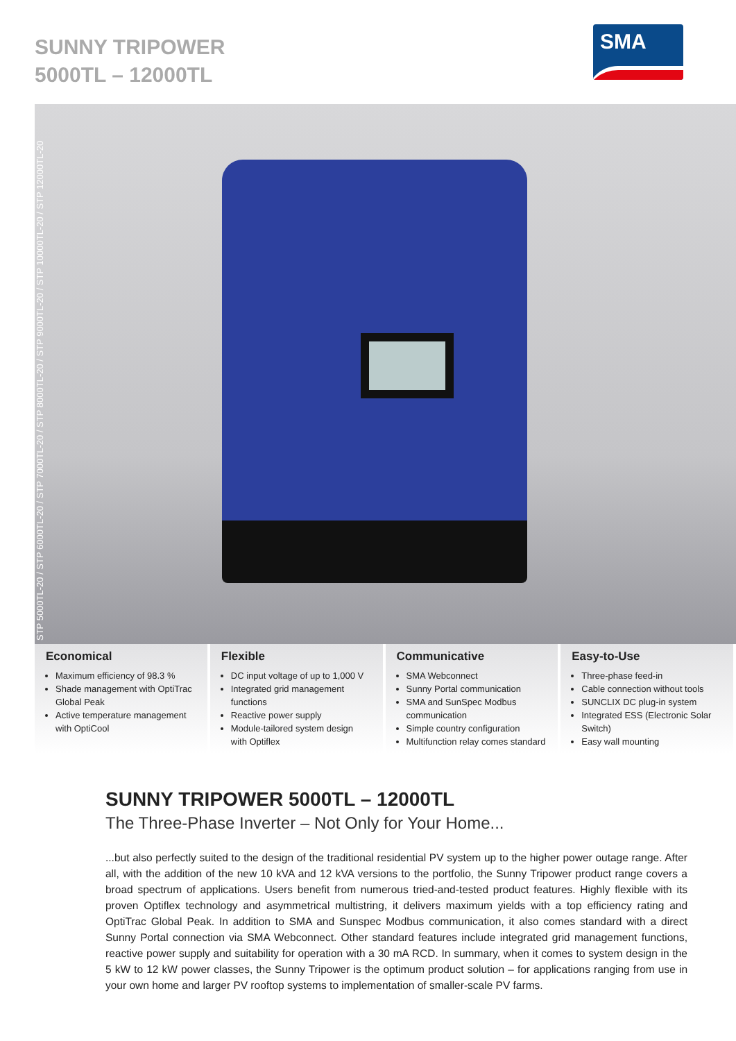SUNNY TRIPOWER
5000TL – 12000TL
SMA
STP 5000TL-20 / STP 6000TL-20 / STP 7000TL-20 / STP 8000TL-20 / STP 9000TL-20 / STP 10000TL-20 / STP 12000TL-20
Economical
Maximum efficiency of 98.3 %
Shade management with OptiTrac Global Peak
Active temperature management with OptiCool
Flexible
DC input voltage of up to 1,000 V
Integrated grid management functions
Reactive power supply
Module-tailored system design with Optiflex
Communicative
SMA Webconnect
Sunny Portal communication
SMA and SunSpec Modbus communication
Simple country configuration
Multifunction relay comes standard
Easy-to-Use
Three-phase feed-in
Cable connection without tools
SUNCLIX DC plug-in system
Integrated ESS (Electronic Solar Switch)
Easy wall mounting
SUNNY TRIPOWER 5000TL – 12000TL
The Three-Phase Inverter – Not Only for Your Home...
...but also perfectly suited to the design of the traditional residential PV system up to the higher power outage range. After all, with the addition of the new 10 kVA and 12 kVA versions to the portfolio, the Sunny Tripower product range covers a broad spectrum of applications. Users benefit from numerous tried-and-tested product features. Highly flexible with its proven Optiflex technology and asymmetrical multistring, it delivers maximum yields with a top efficiency rating and OptiTrac Global Peak. In addition to SMA and Sunspec Modbus communication, it also comes standard with a direct Sunny Portal connection via SMA Webconnect. Other standard features include integrated grid management functions, reactive power supply and suitability for operation with a 30 mA RCD. In summary, when it comes to system design in the 5 kW to 12 kW power classes, the Sunny Tripower is the optimum product solution – for applications ranging from use in your own home and larger PV rooftop systems to implementation of smaller-scale PV farms.